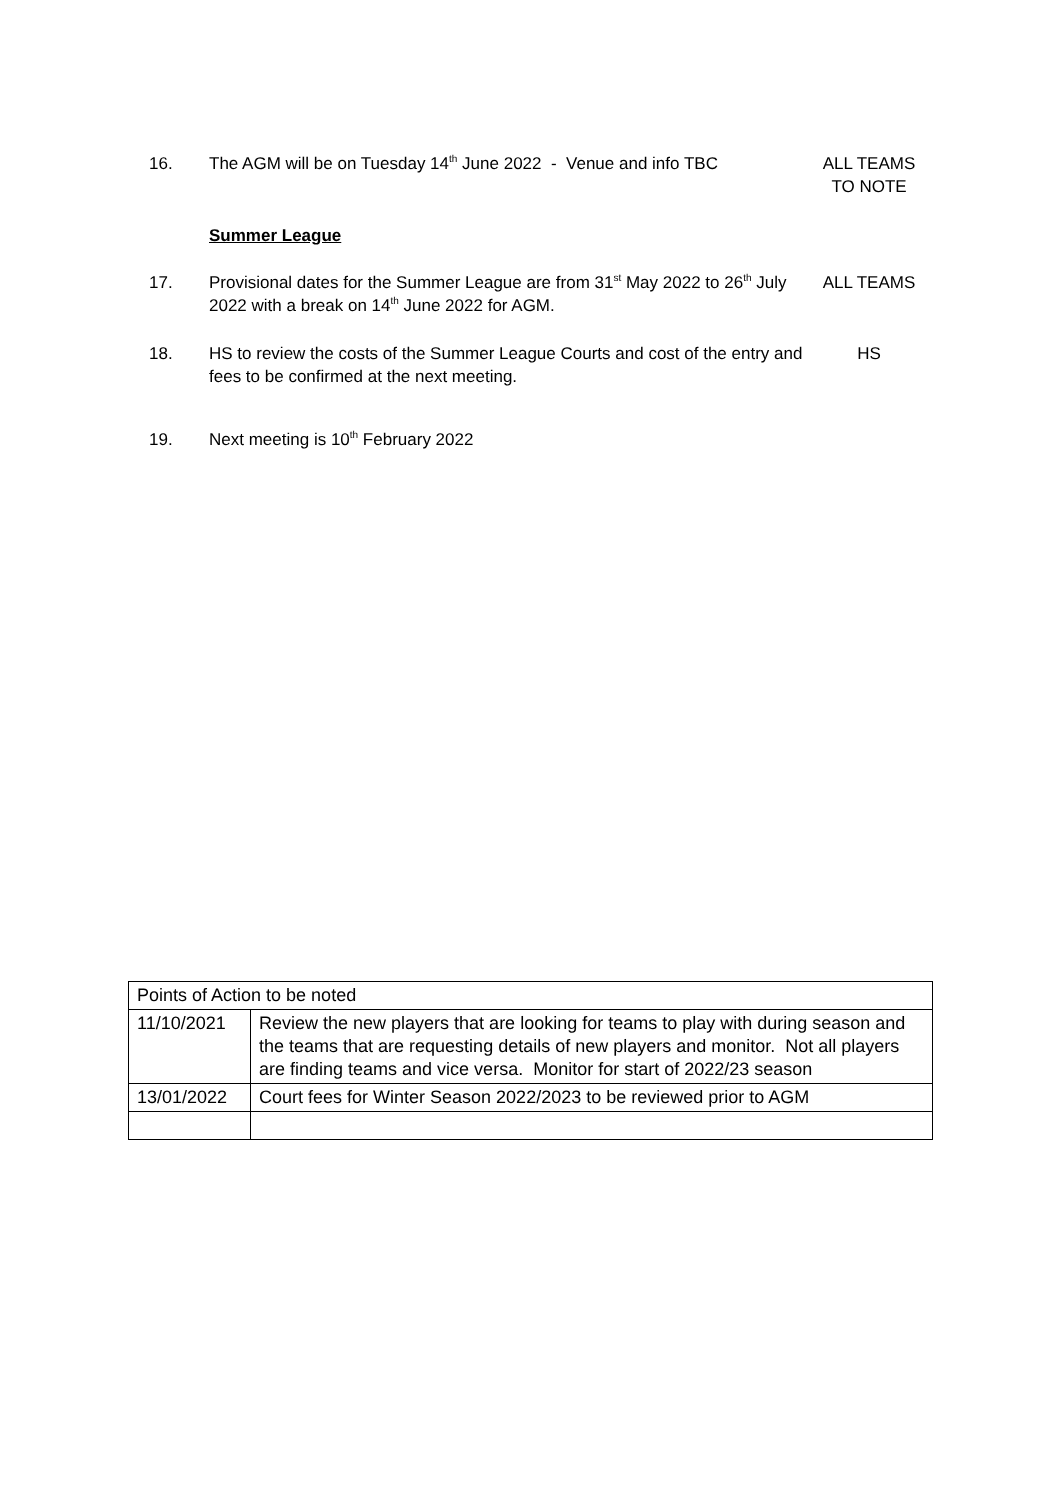16. The AGM will be on Tuesday 14<sup>th</sup> June 2022 - Venue and info TBC
ALL TEAMS
TO NOTE
Summer League
17. Provisional dates for the Summer League are from 31<sup>st</sup> May 2022 to 26<sup>th</sup> July 2022 with a break on 14<sup>th</sup> June 2022 for AGM.
ALL TEAMS
18. HS to review the costs of the Summer League Courts and cost of the entry and fees to be confirmed at the next meeting.
HS
19. Next meeting is 10<sup>th</sup> February 2022
| Points of Action to be noted | |
| 11/10/2021 | Review the new players that are looking for teams to play with during season and the teams that are requesting details of new players and monitor. Not all players are finding teams and vice versa. Monitor for start of 2022/23 season |
| 13/01/2022 | Court fees for Winter Season 2022/2023 to be reviewed prior to AGM |